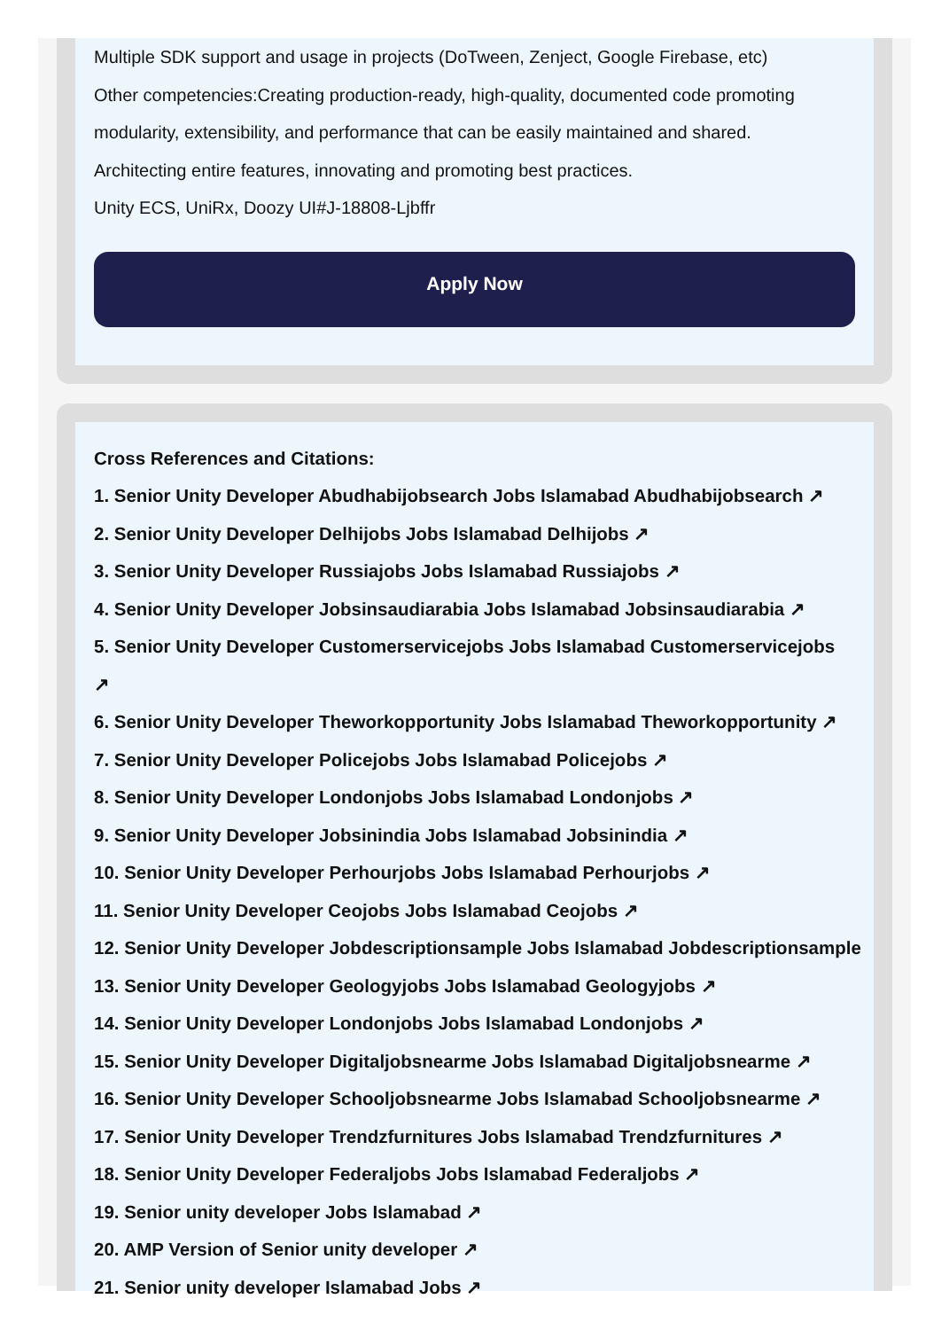Multiple SDK support and usage in projects (DoTween, Zenject, Google Firebase, etc)
Other competencies:Creating production-ready, high-quality, documented code promoting modularity, extensibility, and performance that can be easily maintained and shared.
Architecting entire features, innovating and promoting best practices.
Unity ECS, UniRx, Doozy UI#J-18808-Ljbffr
Apply Now
Cross References and Citations:
1. Senior Unity Developer Abudhabijobsearch Jobs Islamabad Abudhabijobsearch ↗
2. Senior Unity Developer Delhijobs Jobs Islamabad Delhijobs ↗
3. Senior Unity Developer Russiajobs Jobs Islamabad Russiajobs ↗
4. Senior Unity Developer Jobsinsaudiarabia Jobs Islamabad Jobsinsaudiarabia ↗
5. Senior Unity Developer Customerservicejobs Jobs Islamabad Customerservicejobs ↗
6. Senior Unity Developer Theworkopportunity Jobs Islamabad Theworkopportunity ↗
7. Senior Unity Developer Policejobs Jobs Islamabad Policejobs ↗
8. Senior Unity Developer Londonjobs Jobs Islamabad Londonjobs ↗
9. Senior Unity Developer Jobsinindia Jobs Islamabad Jobsinindia ↗
10. Senior Unity Developer Perhourjobs Jobs Islamabad Perhourjobs ↗
11. Senior Unity Developer Ceojobs Jobs Islamabad Ceojobs ↗
12. Senior Unity Developer Jobdescriptionsample Jobs Islamabad Jobdescriptionsample
13. Senior Unity Developer Geologyjobs Jobs Islamabad Geologyjobs ↗
14. Senior Unity Developer Londonjobs Jobs Islamabad Londonjobs ↗
15. Senior Unity Developer Digitaljobsnearme Jobs Islamabad Digitaljobsnearme ↗
16. Senior Unity Developer Schooljobsnearme Jobs Islamabad Schooljobsnearme ↗
17. Senior Unity Developer Trendzfurnitures Jobs Islamabad Trendzfurnitures ↗
18. Senior Unity Developer Federaljobs Jobs Islamabad Federaljobs ↗
19. Senior unity developer Jobs Islamabad ↗
20. AMP Version of Senior unity developer ↗
21. Senior unity developer Islamabad Jobs ↗